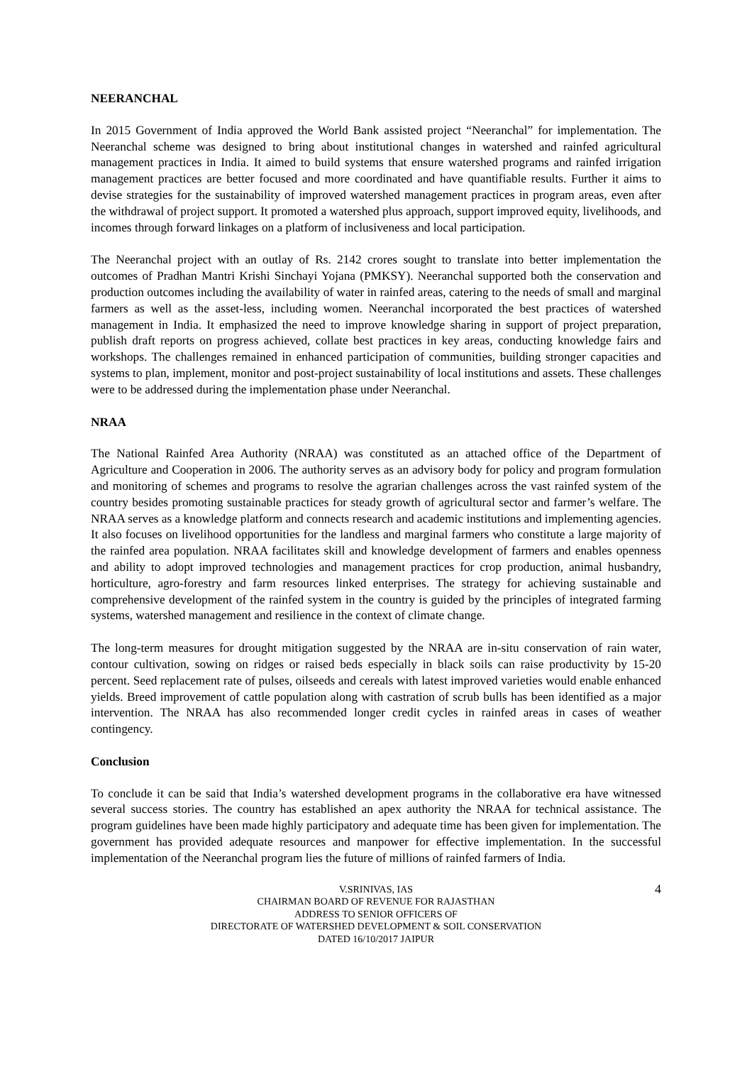NEERANCHAL
In 2015 Government of India approved the World Bank assisted project “Neeranchal” for implementation. The Neeranchal scheme was designed to bring about institutional changes in watershed and rainfed agricultural management practices in India. It aimed to build systems that ensure watershed programs and rainfed irrigation management practices are better focused and more coordinated and have quantifiable results. Further it aims to devise strategies for the sustainability of improved watershed management practices in program areas, even after the withdrawal of project support. It promoted a watershed plus approach, support improved equity, livelihoods, and incomes through forward linkages on a platform of inclusiveness and local participation.
The Neeranchal project with an outlay of Rs. 2142 crores sought to translate into better implementation the outcomes of Pradhan Mantri Krishi Sinchayi Yojana (PMKSY). Neeranchal supported both the conservation and production outcomes including the availability of water in rainfed areas, catering to the needs of small and marginal farmers as well as the asset-less, including women. Neeranchal incorporated the best practices of watershed management in India. It emphasized the need to improve knowledge sharing in support of project preparation, publish draft reports on progress achieved, collate best practices in key areas, conducting knowledge fairs and workshops. The challenges remained in enhanced participation of communities, building stronger capacities and systems to plan, implement, monitor and post-project sustainability of local institutions and assets. These challenges were to be addressed during the implementation phase under Neeranchal.
NRAA
The National Rainfed Area Authority (NRAA) was constituted as an attached office of the Department of Agriculture and Cooperation in 2006. The authority serves as an advisory body for policy and program formulation and monitoring of schemes and programs to resolve the agrarian challenges across the vast rainfed system of the country besides promoting sustainable practices for steady growth of agricultural sector and farmer’s welfare. The NRAA serves as a knowledge platform and connects research and academic institutions and implementing agencies. It also focuses on livelihood opportunities for the landless and marginal farmers who constitute a large majority of the rainfed area population. NRAA facilitates skill and knowledge development of farmers and enables openness and ability to adopt improved technologies and management practices for crop production, animal husbandry, horticulture, agro-forestry and farm resources linked enterprises. The strategy for achieving sustainable and comprehensive development of the rainfed system in the country is guided by the principles of integrated farming systems, watershed management and resilience in the context of climate change.
The long-term measures for drought mitigation suggested by the NRAA are in-situ conservation of rain water, contour cultivation, sowing on ridges or raised beds especially in black soils can raise productivity by 15-20 percent. Seed replacement rate of pulses, oilseeds and cereals with latest improved varieties would enable enhanced yields. Breed improvement of cattle population along with castration of scrub bulls has been identified as a major intervention. The NRAA has also recommended longer credit cycles in rainfed areas in cases of weather contingency.
Conclusion
To conclude it can be said that India’s watershed development programs in the collaborative era have witnessed several success stories. The country has established an apex authority the NRAA for technical assistance. The program guidelines have been made highly participatory and adequate time has been given for implementation. The government has provided adequate resources and manpower for effective implementation. In the successful implementation of the Neeranchal program lies the future of millions of rainfed farmers of India.
4 V.SRINIVAS, IAS
CHAIRMAN BOARD OF REVENUE FOR RAJASTHAN
ADDRESS TO SENIOR OFFICERS OF
DIRECTORATE OF WATERSHED DEVELOPMENT & SOIL CONSERVATION
DATED 16/10/2017 JAIPUR